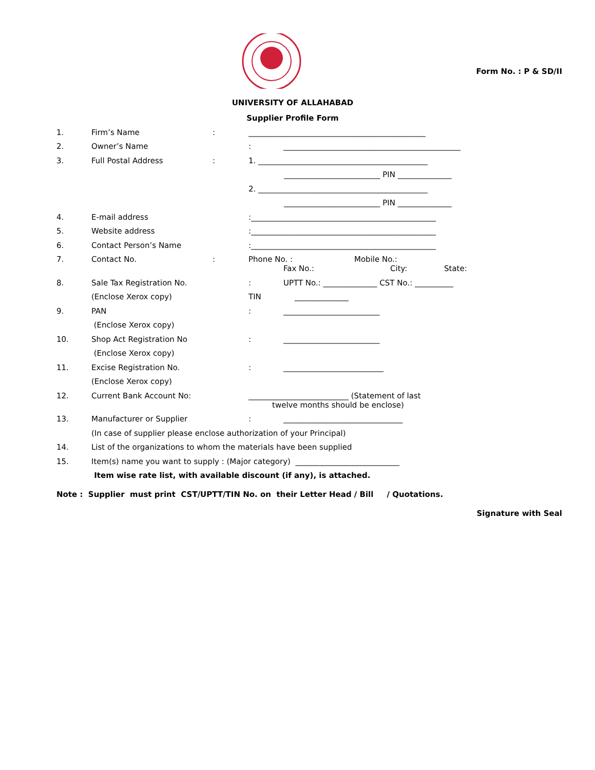Form No. : P & SD/II
UNIVERSITY OF ALLAHABAD
Supplier Profile Form
1. Firm’s Name: ______________________________________________
2. Owner’s Name : ______________________________________________
3. Full Postal Address: 1. ____________________________________________
_________________________ PIN ______________
2. ____________________________________________
_________________________ PIN ______________
4. E-mail address :________________________________________________
5. Website address :________________________________________________
6. Contact Person’s Name :________________________________________________
7. Contact No.: Phone No. : Mobile No.:
Fax No.: City: State:
8. Sale Tax Registration No. : UPTT No.: ______________ CST No.: __________
(Enclose Xerox copy) TIN ______________
9. PAN : _________________________
(Enclose Xerox copy)
10. Shop Act Registration No : _________________________
(Enclose Xerox copy)
11. Excise Registration No. : __________________________
(Enclose Xerox copy)
12. Current Bank Account No: __________________________ (Statement of last
twelve months should be enclose)
13. Manufacturer or Supplier : _______________________________
(In case of supplier please enclose authorization of your Principal)
14. List of the organizations to whom the materials have been supplied
15. Item(s) name you want to supply : (Major category) ___________________________
Item wise rate list, with available discount (if any), is attached.
Note : Supplier must print CST/UPTT/TIN No. on their Letter Head / Bill / Quotations.
Signature with Seal